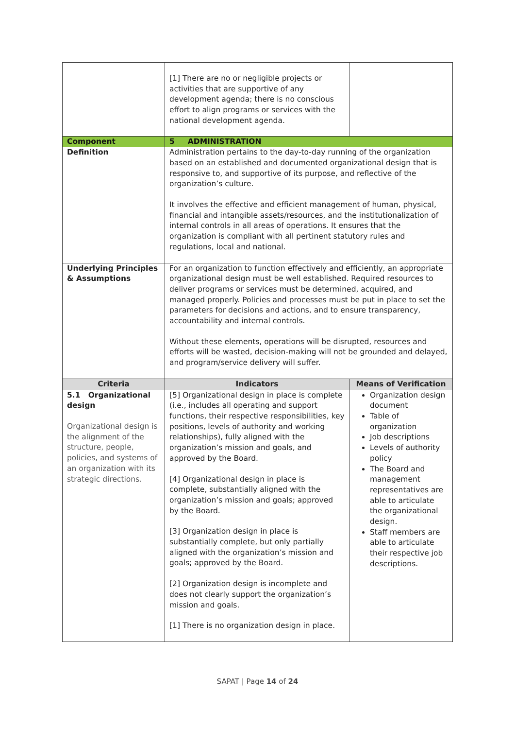| | [1] There are no or negligible projects or activities that are supportive of any development agenda; there is no conscious effort to align programs or services with the national development agenda. | |
| Component | 5 ADMINISTRATION | |
| Definition | Administration pertains to the day-to-day running of the organization based on an established and documented organizational design that is responsive to, and supportive of its purpose, and reflective of the organization’s culture. It involves the effective and efficient management of human, physical, financial and intangible assets/resources, and the institutionalization of internal controls in all areas of operations. It ensures that the organization is compliant with all pertinent statutory rules and regulations, local and national. | |
| Underlying Principles & Assumptions | For an organization to function effectively and efficiently, an appropriate organizational design must be well established. Required resources to deliver programs or services must be determined, acquired, and managed properly. Policies and processes must be put in place to set the parameters for decisions and actions, and to ensure transparency, accountability and internal controls. Without these elements, operations will be disrupted, resources and efforts will be wasted, decision-making will not be grounded and delayed, and program/service delivery will suffer. | |
| Criteria | Indicators | Means of Verification |
| 5.1 Organizational design Organizational design is the alignment of the structure, people, policies, and systems of an organization with its strategic directions. | [5] Organizational design in place is complete (i.e., includes all operating and support functions, their respective responsibilities, key positions, levels of authority and working relationships), fully aligned with the organization’s mission and goals, and approved by the Board. [4] Organizational design in place is complete, substantially aligned with the organization’s mission and goals; approved by the Board. [3] Organization design in place is substantially complete, but only partially aligned with the organization’s mission and goals; approved by the Board. [2] Organization design is incomplete and does not clearly support the organization’s mission and goals. [1] There is no organization design in place. | Organization design document Table of organization Job descriptions Levels of authority policy The Board and management representatives are able to articulate the organizational design. Staff members are able to articulate their respective job descriptions. |
SAPAT | Page 14 of 24